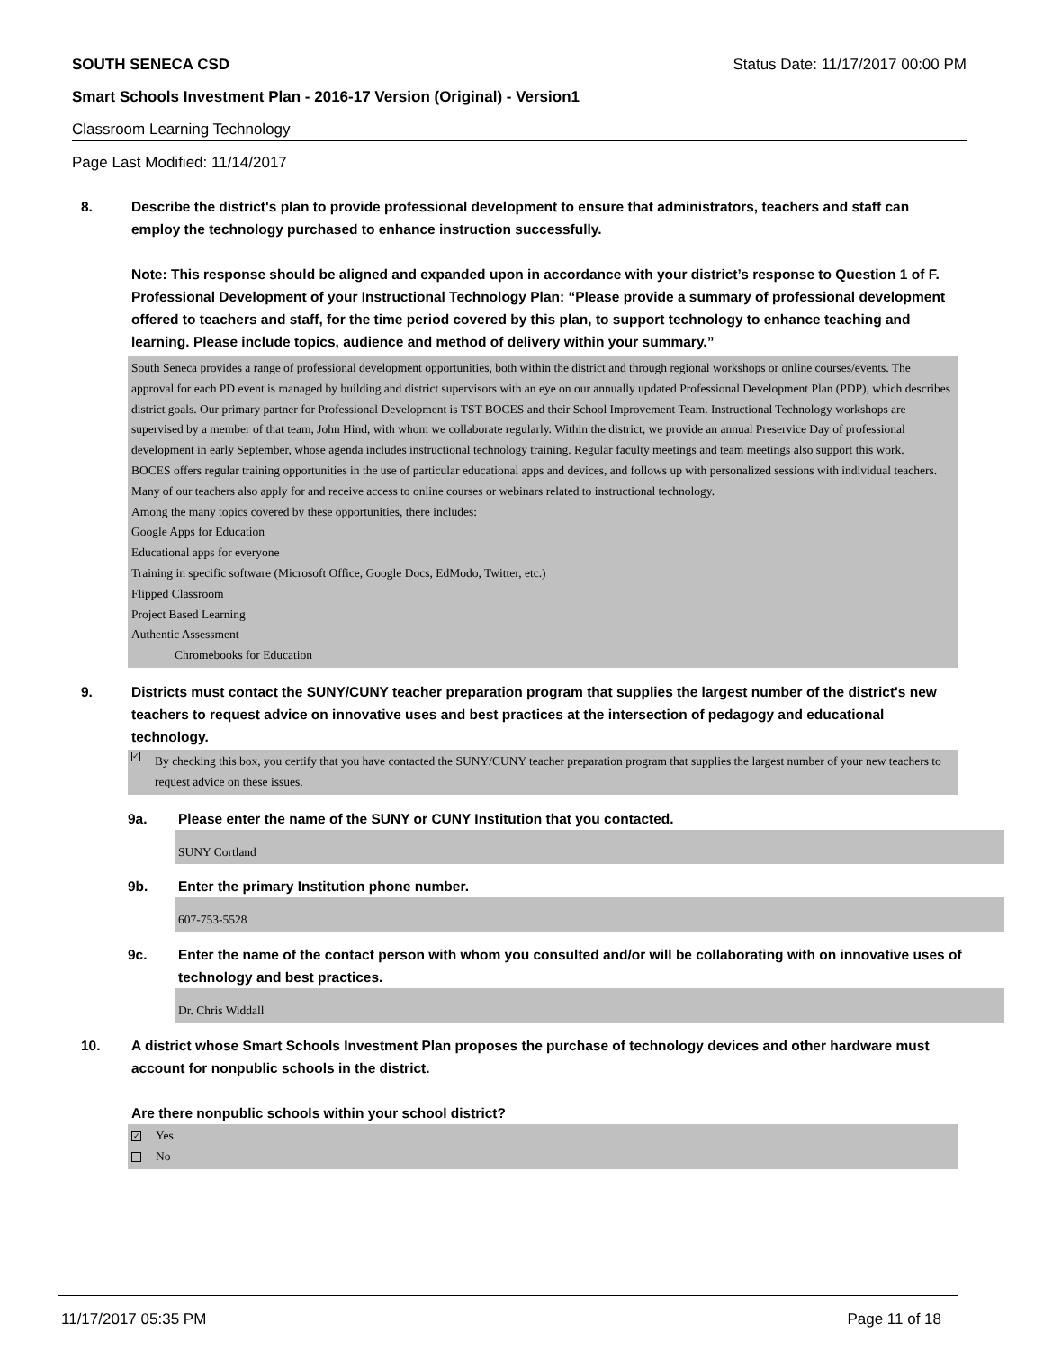SOUTH SENECA CSD Status Date: 11/17/2017 00:00 PM
Smart Schools Investment Plan - 2016-17 Version (Original) - Version1
Classroom Learning Technology
Page Last Modified: 11/14/2017
8. Describe the district's plan to provide professional development to ensure that administrators, teachers and staff can employ the technology purchased to enhance instruction successfully.
Note: This response should be aligned and expanded upon in accordance with your district’s response to Question 1 of F. Professional Development of your Instructional Technology Plan: “Please provide a summary of professional development offered to teachers and staff, for the time period covered by this plan, to support technology to enhance teaching and learning. Please include topics, audience and method of delivery within your summary.”
South Seneca provides a range of professional development opportunities, both within the district and through regional workshops or online courses/events. The approval for each PD event is managed by building and district supervisors with an eye on our annually updated Professional Development Plan (PDP), which describes district goals. Our primary partner for Professional Development is TST BOCES and their School Improvement Team. Instructional Technology workshops are supervised by a member of that team, John Hind, with whom we collaborate regularly. Within the district, we provide an annual Preservice Day of professional development in early September, whose agenda includes instructional technology training. Regular faculty meetings and team meetings also support this work.
BOCES offers regular training opportunities in the use of particular educational apps and devices, and follows up with personalized sessions with individual teachers. Many of our teachers also apply for and receive access to online courses or webinars related to instructional technology.
Among the many topics covered by these opportunities, there includes:
Google Apps for Education
Educational apps for everyone
Training in specific software (Microsoft Office, Google Docs, EdModo, Twitter, etc.)
Flipped Classroom
Project Based Learning
Authentic Assessment
Chromebooks for Education
9. Districts must contact the SUNY/CUNY teacher preparation program that supplies the largest number of the district's new teachers to request advice on innovative uses and best practices at the intersection of pedagogy and educational technology.
✓ By checking this box, you certify that you have contacted the SUNY/CUNY teacher preparation program that supplies the largest number of your new teachers to request advice on these issues.
9a. Please enter the name of the SUNY or CUNY Institution that you contacted.
SUNY Cortland
9b. Enter the primary Institution phone number.
607-753-5528
9c. Enter the name of the contact person with whom you consulted and/or will be collaborating with on innovative uses of technology and best practices.
Dr. Chris Widdall
10. A district whose Smart Schools Investment Plan proposes the purchase of technology devices and other hardware must account for nonpublic schools in the district.
Are there nonpublic schools within your school district?
✓ Yes
No
11/17/2017 05:35 PM Page 11 of 18